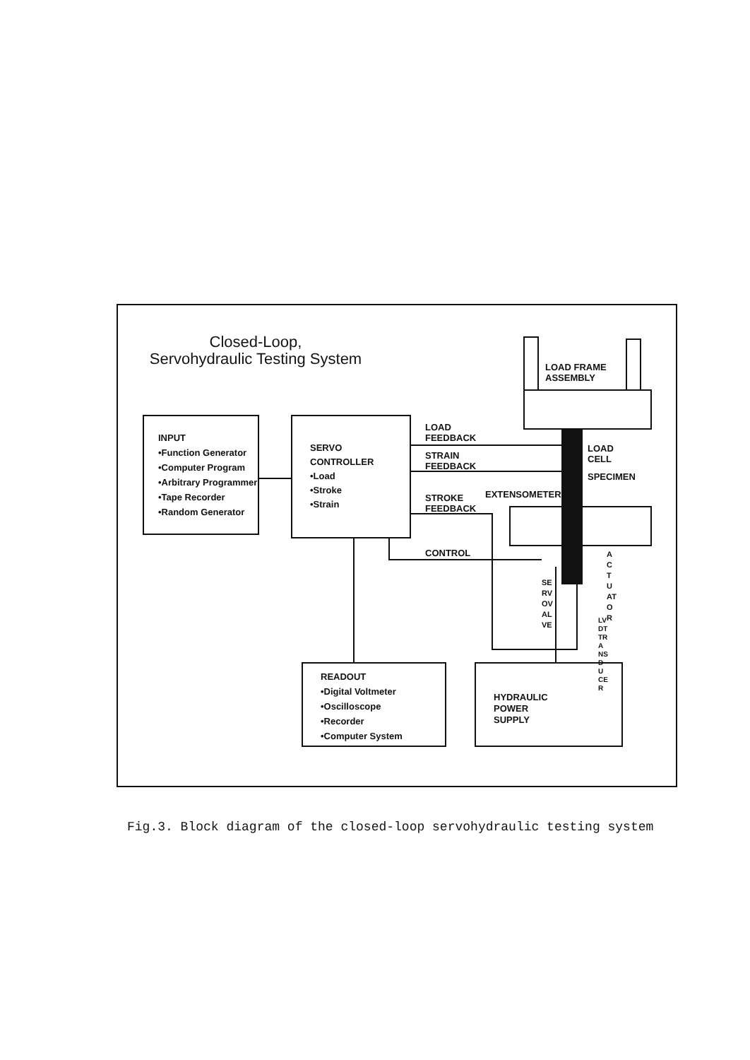Closed-Loop,
Servohydraulic Testing System
INPUT
•Function Generator
•Computer Program
•Arbitrary Programmer
•Tape Recorder
•Random Generator
SERVO
CONTROLLER
•Load
•Stroke
•Strain
READOUT
•Digital Voltmeter
•Oscilloscope
•Recorder
•Computer System
HYDRAULIC
POWER
SUPPLY
LOAD FRAME
ASSEMBLY
LOAD
FEEDBACK
STRAIN
FEEDBACK
LOAD
CELL
SPECIMEN
EXTENSOMETER
STROKE
FEEDBACK
CONTROL
SERVOVALVE
ACTUATOR
LVDT TRANSDUCER
Fig.3. Block diagram of the closed-loop servohydraulic testing system